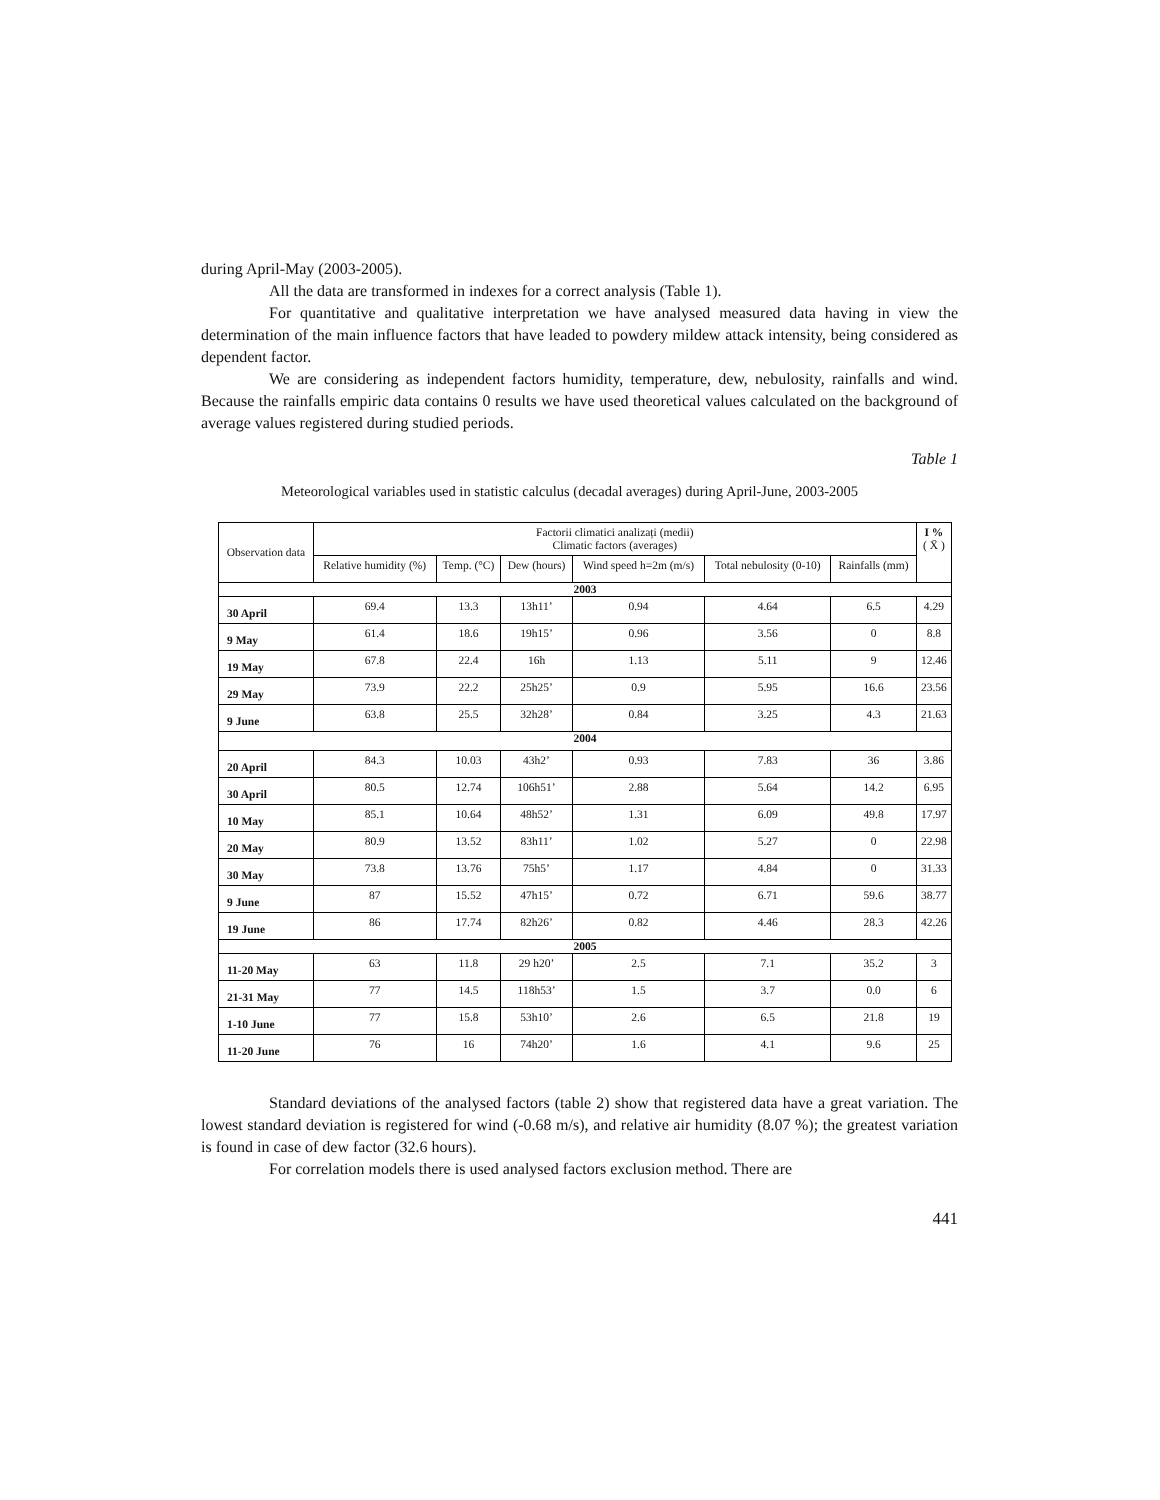during April-May (2003-2005).
All the data are transformed in indexes for a correct analysis (Table 1).
For quantitative and qualitative interpretation we have analysed measured data having in view the determination of the main influence factors that have leaded to powdery mildew attack intensity, being considered as dependent factor.
We are considering as independent factors humidity, temperature, dew, nebulosity, rainfalls and wind. Because the rainfalls empiric data contains 0 results we have used theoretical values calculated on the background of average values registered during studied periods.
Table 1
Meteorological variables used in statistic calculus (decadal averages) during April-June, 2003-2005
| Observation data | Factorii climatici analizați (medii) Climatic factors (averages) | | | | | | I % ( X̄ ) |
| --- | --- | --- | --- | --- | --- | --- | --- |
| | Relative humidity (%) | Temp. (°C) | Dew (hours) | Wind speed h=2m (m/s) | Total nebulosity (0-10) | Rainfalls (mm) | |
| 2003 | | | | | | | |
| 30 April | 69.4 | 13.3 | 13h11’ | 0.94 | 4.64 | 6.5 | 4.29 |
| 9 May | 61.4 | 18.6 | 19h15’ | 0.96 | 3.56 | 0 | 8.8 |
| 19 May | 67.8 | 22.4 | 16h | 1.13 | 5.11 | 9 | 12.46 |
| 29 May | 73.9 | 22.2 | 25h25’ | 0.9 | 5.95 | 16.6 | 23.56 |
| 9 June | 63.8 | 25.5 | 32h28’ | 0.84 | 3.25 | 4.3 | 21.63 |
| 2004 | | | | | | | |
| 20 April | 84.3 | 10.03 | 43h2’ | 0.93 | 7.83 | 36 | 3.86 |
| 30 April | 80.5 | 12.74 | 106h51’ | 2.88 | 5.64 | 14.2 | 6.95 |
| 10 May | 85.1 | 10.64 | 48h52’ | 1.31 | 6.09 | 49.8 | 17.97 |
| 20 May | 80.9 | 13.52 | 83h11’ | 1.02 | 5.27 | 0 | 22.98 |
| 30 May | 73.8 | 13.76 | 75h5’ | 1.17 | 4.84 | 0 | 31.33 |
| 9 June | 87 | 15.52 | 47h15’ | 0.72 | 6.71 | 59.6 | 38.77 |
| 19 June | 86 | 17.74 | 82h26’ | 0.82 | 4.46 | 28.3 | 42.26 |
| 2005 | | | | | | | |
| 11-20 May | 63 | 11.8 | 29 h20’ | 2.5 | 7.1 | 35.2 | 3 |
| 21-31 May | 77 | 14.5 | 118h53’ | 1.5 | 3.7 | 0.0 | 6 |
| 1-10 June | 77 | 15.8 | 53h10’ | 2.6 | 6.5 | 21.8 | 19 |
| 11-20 June | 76 | 16 | 74h20’ | 1.6 | 4.1 | 9.6 | 25 |
Standard deviations of the analysed factors (table 2) show that registered data have a great variation. The lowest standard deviation is registered for wind (-0.68 m/s), and relative air humidity (8.07 %); the greatest variation is found in case of dew factor (32.6 hours).
For correlation models there is used analysed factors exclusion method. There are
441